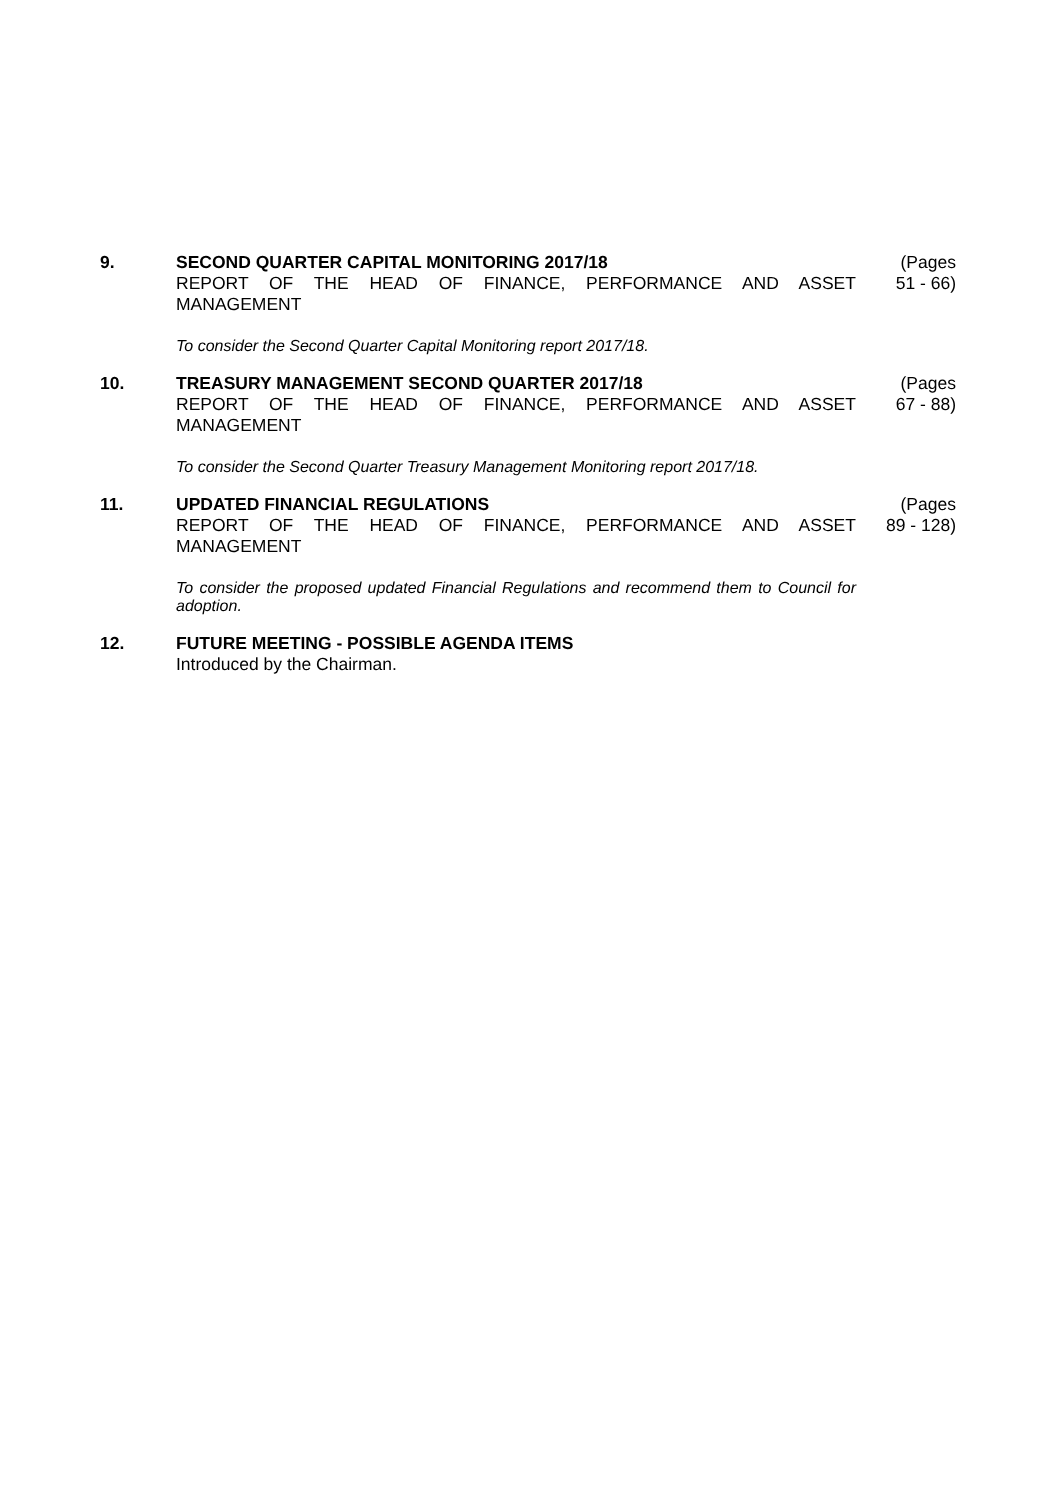9. SECOND QUARTER CAPITAL MONITORING 2017/18
REPORT OF THE HEAD OF FINANCE, PERFORMANCE AND ASSET MANAGEMENT
To consider the Second Quarter Capital Monitoring report 2017/18.
(Pages
51 - 66)
10. TREASURY MANAGEMENT SECOND QUARTER 2017/18
REPORT OF THE HEAD OF FINANCE, PERFORMANCE AND ASSET MANAGEMENT
To consider the Second Quarter Treasury Management Monitoring report 2017/18.
(Pages
67 - 88)
11. UPDATED FINANCIAL REGULATIONS
REPORT OF THE HEAD OF FINANCE, PERFORMANCE AND ASSET MANAGEMENT
To consider the proposed updated Financial Regulations and recommend them to Council for adoption.
(Pages
89 - 128)
12. FUTURE MEETING - POSSIBLE AGENDA ITEMS
Introduced by the Chairman.